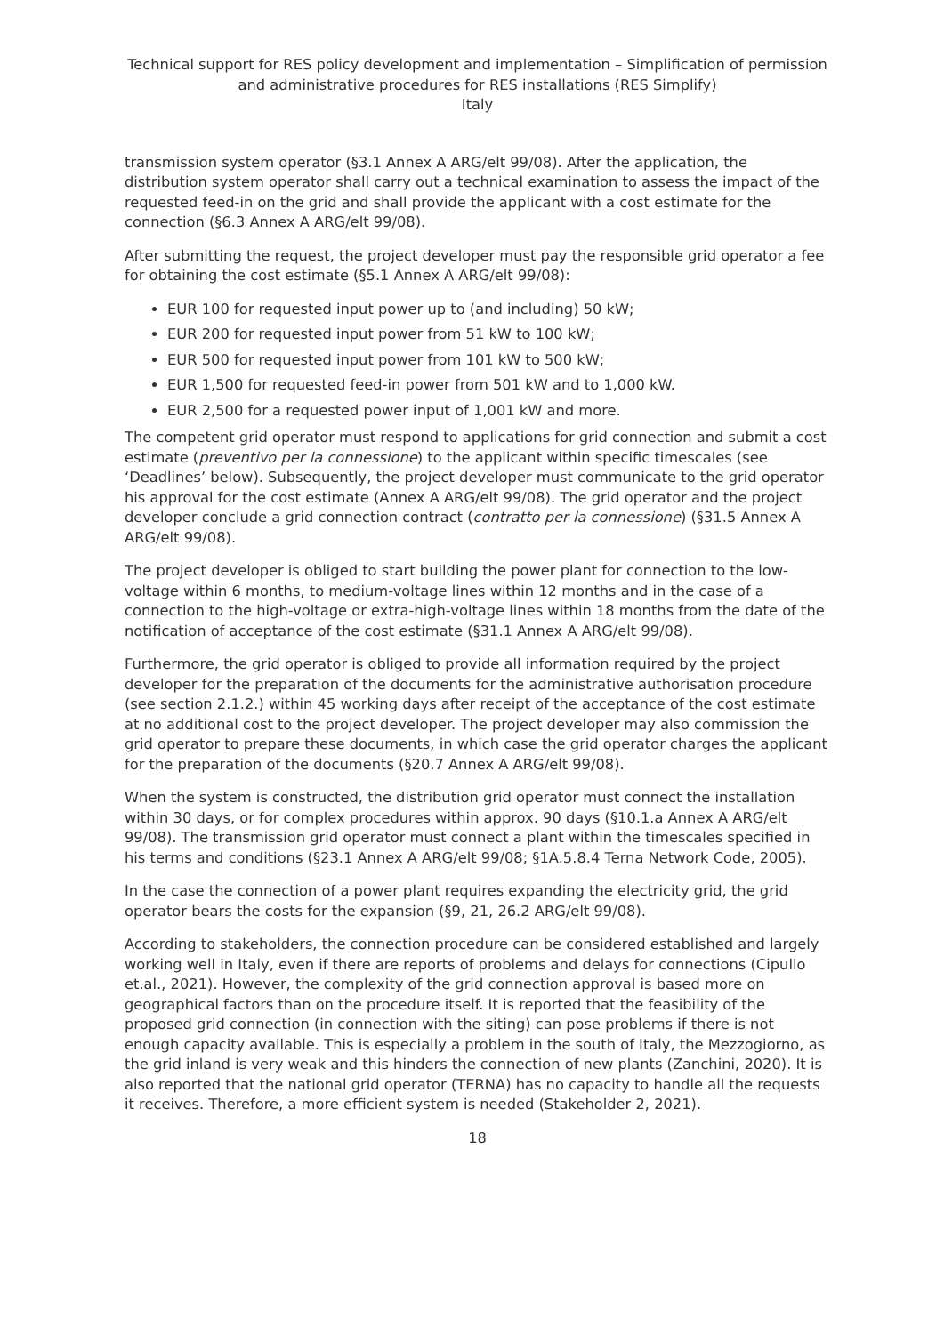Technical support for RES policy development and implementation – Simplification of permission and administrative procedures for RES installations (RES Simplify)
Italy
transmission system operator (§3.1 Annex A ARG/elt 99/08). After the application, the distribution system operator shall carry out a technical examination to assess the impact of the requested feed-in on the grid and shall provide the applicant with a cost estimate for the connection (§6.3 Annex A ARG/elt 99/08).
After submitting the request, the project developer must pay the responsible grid operator a fee for obtaining the cost estimate (§5.1 Annex A ARG/elt 99/08):
EUR 100 for requested input power up to (and including) 50 kW;
EUR 200 for requested input power from 51 kW to 100 kW;
EUR 500 for requested input power from 101 kW to 500 kW;
EUR 1,500 for requested feed-in power from 501 kW and to 1,000 kW.
EUR 2,500 for a requested power input of 1,001 kW and more.
The competent grid operator must respond to applications for grid connection and submit a cost estimate (preventivo per la connessione) to the applicant within specific timescales (see ‘Deadlines’ below). Subsequently, the project developer must communicate to the grid operator his approval for the cost estimate (Annex A ARG/elt 99/08). The grid operator and the project developer conclude a grid connection contract (contratto per la connessione) (§31.5 Annex A ARG/elt 99/08).
The project developer is obliged to start building the power plant for connection to the low-voltage within 6 months, to medium-voltage lines within 12 months and in the case of a connection to the high-voltage or extra-high-voltage lines within 18 months from the date of the notification of acceptance of the cost estimate (§31.1 Annex A ARG/elt 99/08).
Furthermore, the grid operator is obliged to provide all information required by the project developer for the preparation of the documents for the administrative authorisation procedure (see section 2.1.2.) within 45 working days after receipt of the acceptance of the cost estimate at no additional cost to the project developer. The project developer may also commission the grid operator to prepare these documents, in which case the grid operator charges the applicant for the preparation of the documents (§20.7 Annex A ARG/elt 99/08).
When the system is constructed, the distribution grid operator must connect the installation within 30 days, or for complex procedures within approx. 90 days (§10.1.a Annex A ARG/elt 99/08). The transmission grid operator must connect a plant within the timescales specified in his terms and conditions (§23.1 Annex A ARG/elt 99/08; §1A.5.8.4 Terna Network Code, 2005).
In the case the connection of a power plant requires expanding the electricity grid, the grid operator bears the costs for the expansion (§9, 21, 26.2 ARG/elt 99/08).
According to stakeholders, the connection procedure can be considered established and largely working well in Italy, even if there are reports of problems and delays for connections (Cipullo et.al., 2021). However, the complexity of the grid connection approval is based more on geographical factors than on the procedure itself. It is reported that the feasibility of the proposed grid connection (in connection with the siting) can pose problems if there is not enough capacity available. This is especially a problem in the south of Italy, the Mezzogiorno, as the grid inland is very weak and this hinders the connection of new plants (Zanchini, 2020). It is also reported that the national grid operator (TERNA) has no capacity to handle all the requests it receives. Therefore, a more efficient system is needed (Stakeholder 2, 2021).
18